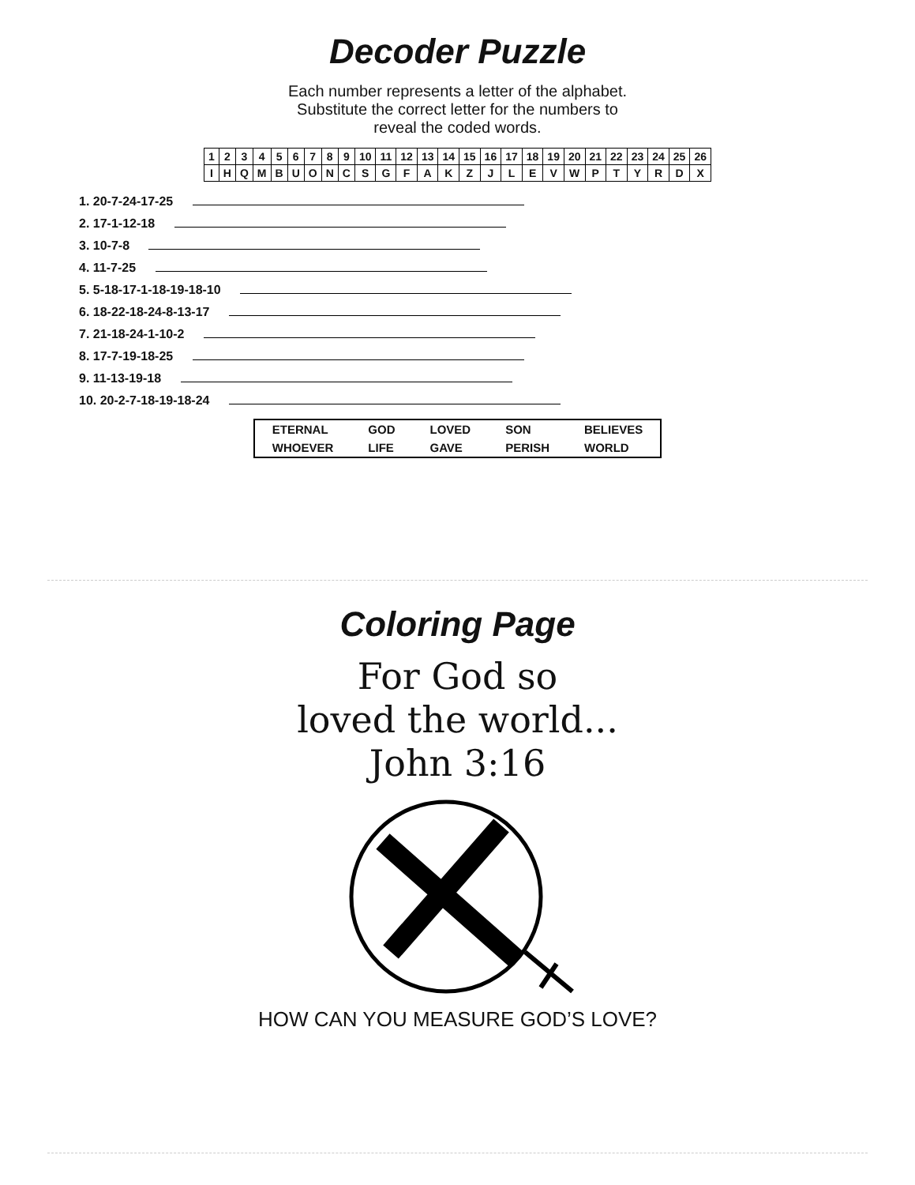Decoder Puzzle
Each number represents a letter of the alphabet.
Substitute the correct letter for the numbers to
reveal the coded words.
| 1 | 2 | 3 | 4 | 5 | 6 | 7 | 8 | 9 | 10 | 11 | 12 | 13 | 14 | 15 | 16 | 17 | 18 | 19 | 20 | 21 | 22 | 23 | 24 | 25 | 26 |
| I | H | Q | M | B | U | O | N | C | S | G | F | A | K | Z | J | L | E | V | W | P | T | Y | R | D | X |
1. 20-7-24-17-25
2. 17-1-12-18
3. 10-7-8
4. 11-7-25
5. 5-18-17-1-18-19-18-10
6. 18-22-18-24-8-13-17
7. 21-18-24-1-10-2
8. 17-7-19-18-25
9. 11-13-19-18
10. 20-2-7-18-19-18-24
| ETERNAL | GOD | LOVED | SON | BELIEVES |
| WHOEVER | LIFE | GAVE | PERISH | WORLD |
Coloring Page
For God so
loved the world...
John 3:16
HOW CAN YOU MEASURE GOD’S LOVE?